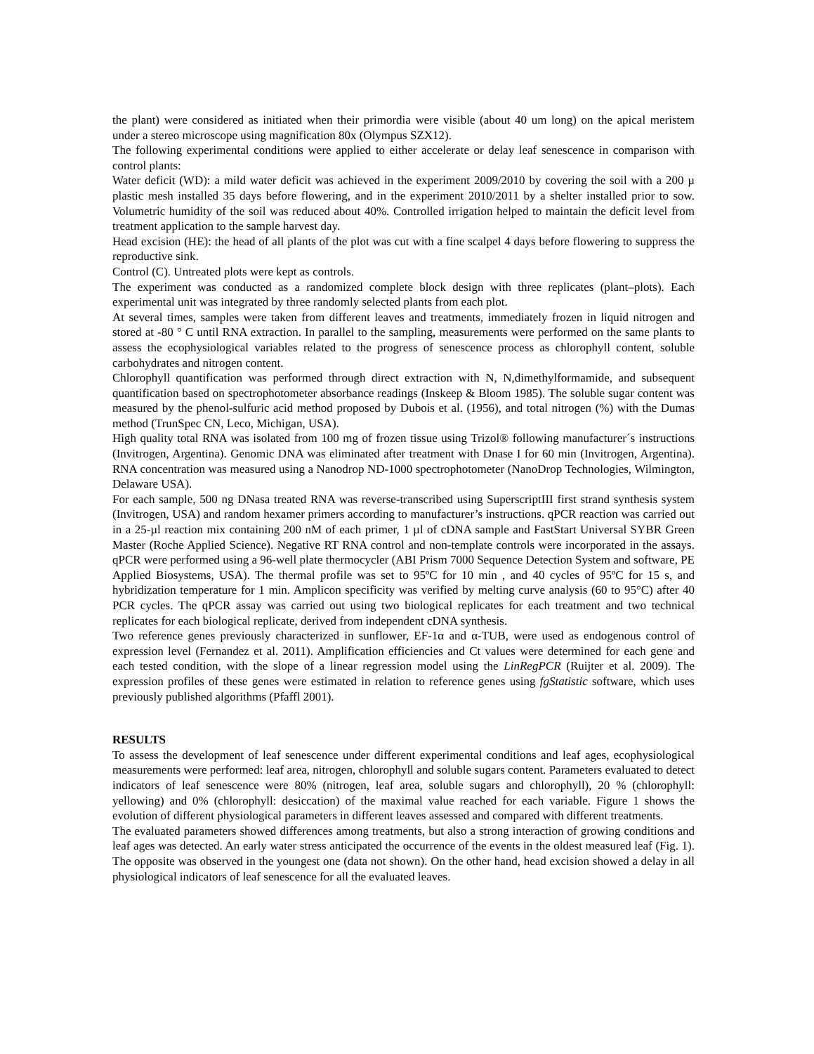the plant) were considered as initiated when their primordia were visible (about 40 um long) on the apical meristem under a stereo microscope using magnification 80x (Olympus SZX12).
The following experimental conditions were applied to either accelerate or delay leaf senescence in comparison with control plants:
Water deficit (WD): a mild water deficit was achieved in the experiment 2009/2010 by covering the soil with a 200 µ plastic mesh installed 35 days before flowering, and in the experiment 2010/2011 by a shelter installed prior to sow. Volumetric humidity of the soil was reduced about 40%. Controlled irrigation helped to maintain the deficit level from treatment application to the sample harvest day.
Head excision (HE): the head of all plants of the plot was cut with a fine scalpel 4 days before flowering to suppress the reproductive sink.
Control (C). Untreated plots were kept as controls.
The experiment was conducted as a randomized complete block design with three replicates (plant–plots). Each experimental unit was integrated by three randomly selected plants from each plot.
At several times, samples were taken from different leaves and treatments, immediately frozen in liquid nitrogen and stored at -80 ° C until RNA extraction. In parallel to the sampling, measurements were performed on the same plants to assess the ecophysiological variables related to the progress of senescence process as chlorophyll content, soluble carbohydrates and nitrogen content.
Chlorophyll quantification was performed through direct extraction with N, N,dimethylformamide, and subsequent quantification based on spectrophotometer absorbance readings (Inskeep & Bloom 1985). The soluble sugar content was measured by the phenol-sulfuric acid method proposed by Dubois et al. (1956), and total nitrogen (%) with the Dumas method (TrunSpec CN, Leco, Michigan, USA).
High quality total RNA was isolated from 100 mg of frozen tissue using Trizol® following manufacturer´s instructions (Invitrogen, Argentina). Genomic DNA was eliminated after treatment with Dnase I for 60 min (Invitrogen, Argentina). RNA concentration was measured using a Nanodrop ND-1000 spectrophotometer (NanoDrop Technologies, Wilmington, Delaware USA).
For each sample, 500 ng DNasa treated RNA was reverse-transcribed using SuperscriptIII first strand synthesis system (Invitrogen, USA) and random hexamer primers according to manufacturer’s instructions. qPCR reaction was carried out in a 25-µl reaction mix containing 200 nM of each primer, 1 µl of cDNA sample and FastStart Universal SYBR Green Master (Roche Applied Science). Negative RT RNA control and non-template controls were incorporated in the assays. qPCR were performed using a 96-well plate thermocycler (ABI Prism 7000 Sequence Detection System and software, PE Applied Biosystems, USA). The thermal profile was set to 95ºC for 10 min , and 40 cycles of 95ºC for 15 s, and hybridization temperature for 1 min. Amplicon specificity was verified by melting curve analysis (60 to 95°C) after 40 PCR cycles. The qPCR assay was carried out using two biological replicates for each treatment and two technical replicates for each biological replicate, derived from independent cDNA synthesis.
Two reference genes previously characterized in sunflower, EF-1α and α-TUB, were used as endogenous control of expression level (Fernandez et al. 2011). Amplification efficiencies and Ct values were determined for each gene and each tested condition, with the slope of a linear regression model using the LinRegPCR (Ruijter et al. 2009). The expression profiles of these genes were estimated in relation to reference genes using fgStatistic software, which uses previously published algorithms (Pfaffl 2001).
RESULTS
To assess the development of leaf senescence under different experimental conditions and leaf ages, ecophysiological measurements were performed: leaf area, nitrogen, chlorophyll and soluble sugars content. Parameters evaluated to detect indicators of leaf senescence were 80% (nitrogen, leaf area, soluble sugars and chlorophyll), 20 % (chlorophyll: yellowing) and 0% (chlorophyll: desiccation) of the maximal value reached for each variable. Figure 1 shows the evolution of different physiological parameters in different leaves assessed and compared with different treatments.
The evaluated parameters showed differences among treatments, but also a strong interaction of growing conditions and leaf ages was detected. An early water stress anticipated the occurrence of the events in the oldest measured leaf (Fig. 1). The opposite was observed in the youngest one (data not shown). On the other hand, head excision showed a delay in all physiological indicators of leaf senescence for all the evaluated leaves.